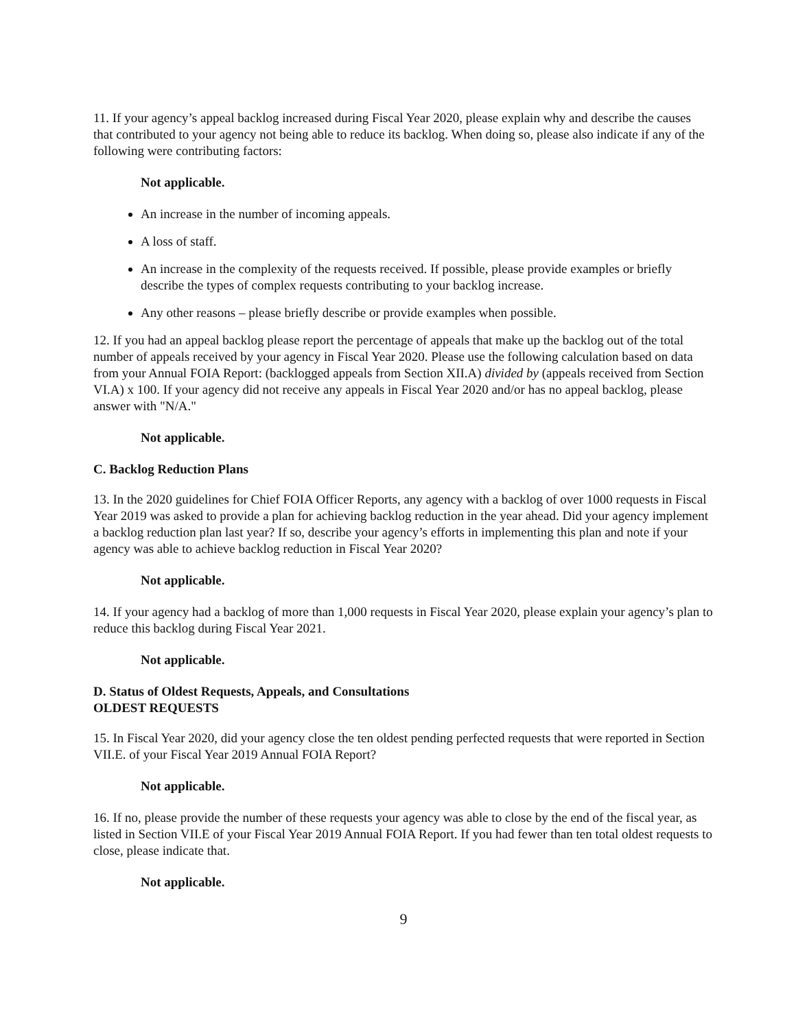11. If your agency’s appeal backlog increased during Fiscal Year 2020, please explain why and describe the causes that contributed to your agency not being able to reduce its backlog. When doing so, please also indicate if any of the following were contributing factors:
Not applicable.
An increase in the number of incoming appeals.
A loss of staff.
An increase in the complexity of the requests received. If possible, please provide examples or briefly describe the types of complex requests contributing to your backlog increase.
Any other reasons – please briefly describe or provide examples when possible.
12. If you had an appeal backlog please report the percentage of appeals that make up the backlog out of the total number of appeals received by your agency in Fiscal Year 2020. Please use the following calculation based on data from your Annual FOIA Report: (backlogged appeals from Section XII.A) divided by (appeals received from Section VI.A) x 100. If your agency did not receive any appeals in Fiscal Year 2020 and/or has no appeal backlog, please answer with "N/A."
Not applicable.
C. Backlog Reduction Plans
13. In the 2020 guidelines for Chief FOIA Officer Reports, any agency with a backlog of over 1000 requests in Fiscal Year 2019 was asked to provide a plan for achieving backlog reduction in the year ahead. Did your agency implement a backlog reduction plan last year? If so, describe your agency’s efforts in implementing this plan and note if your agency was able to achieve backlog reduction in Fiscal Year 2020?
Not applicable.
14. If your agency had a backlog of more than 1,000 requests in Fiscal Year 2020, please explain your agency’s plan to reduce this backlog during Fiscal Year 2021.
Not applicable.
D. Status of Oldest Requests, Appeals, and Consultations
OLDEST REQUESTS
15. In Fiscal Year 2020, did your agency close the ten oldest pending perfected requests that were reported in Section VII.E. of your Fiscal Year 2019 Annual FOIA Report?
Not applicable.
16. If no, please provide the number of these requests your agency was able to close by the end of the fiscal year, as listed in Section VII.E of your Fiscal Year 2019 Annual FOIA Report. If you had fewer than ten total oldest requests to close, please indicate that.
Not applicable.
9